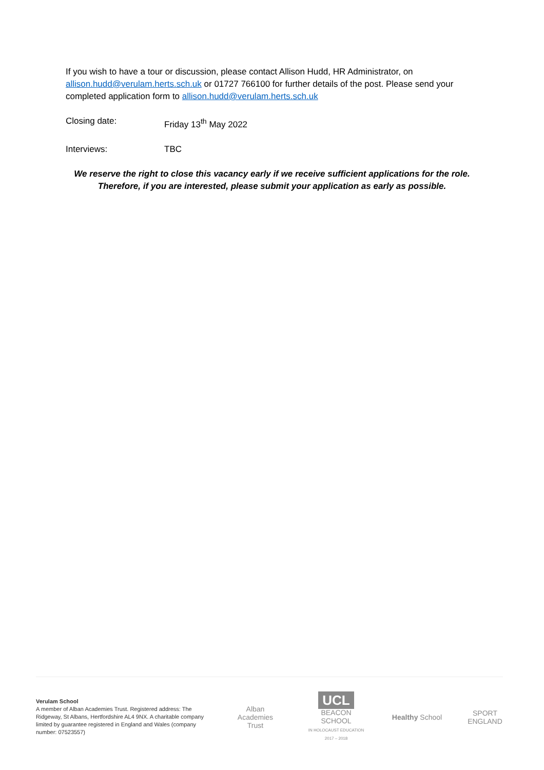If you wish to have a tour or discussion, please contact Allison Hudd, HR Administrator, on allison.hudd@verulam.herts.sch.uk or 01727 766100 for further details of the post. Please send your completed application form to allison.hudd@verulam.herts.sch.uk
Closing date: Friday 13<sup>th</sup> May 2022
Interviews: TBC
We reserve the right to close this vacancy early if we receive sufficient applications for the role.
Therefore, if you are interested, please submit your application as early as possible.
Verulam School
A member of Alban Academies Trust. Registered address: The Ridgeway, St Albans, Hertfordshire AL4 9NX. A charitable company limited by guarantee registered in England and Wales (company number: 07523557)
Alban
Academies
Trust
UCL
BEACON SCHOOL
IN HOLOCAUST EDUCATION 2017 – 2018
Healthy School
SPORT
ENGLAND